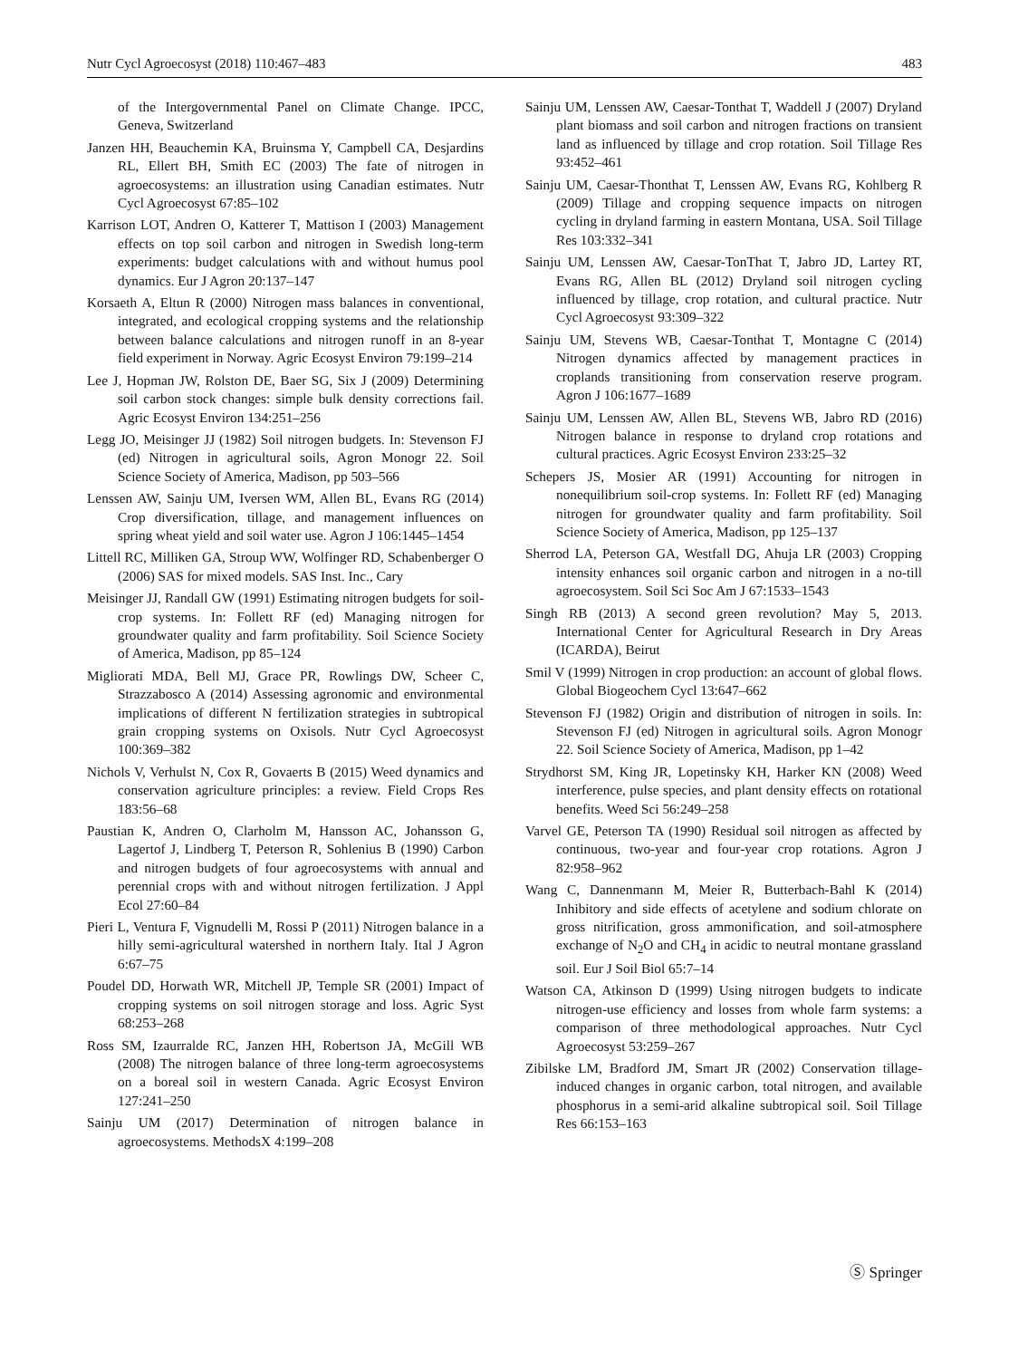Nutr Cycl Agroecosyst (2018) 110:467–483 483
of the Intergovernmental Panel on Climate Change. IPCC, Geneva, Switzerland
Janzen HH, Beauchemin KA, Bruinsma Y, Campbell CA, Desjardins RL, Ellert BH, Smith EC (2003) The fate of nitrogen in agroecosystems: an illustration using Canadian estimates. Nutr Cycl Agroecosyst 67:85–102
Karrison LOT, Andren O, Katterer T, Mattison I (2003) Management effects on top soil carbon and nitrogen in Swedish long-term experiments: budget calculations with and without humus pool dynamics. Eur J Agron 20:137–147
Korsaeth A, Eltun R (2000) Nitrogen mass balances in conventional, integrated, and ecological cropping systems and the relationship between balance calculations and nitrogen runoff in an 8-year field experiment in Norway. Agric Ecosyst Environ 79:199–214
Lee J, Hopman JW, Rolston DE, Baer SG, Six J (2009) Determining soil carbon stock changes: simple bulk density corrections fail. Agric Ecosyst Environ 134:251–256
Legg JO, Meisinger JJ (1982) Soil nitrogen budgets. In: Stevenson FJ (ed) Nitrogen in agricultural soils, Agron Monogr 22. Soil Science Society of America, Madison, pp 503–566
Lenssen AW, Sainju UM, Iversen WM, Allen BL, Evans RG (2014) Crop diversification, tillage, and management influences on spring wheat yield and soil water use. Agron J 106:1445–1454
Littell RC, Milliken GA, Stroup WW, Wolfinger RD, Schabenberger O (2006) SAS for mixed models. SAS Inst. Inc., Cary
Meisinger JJ, Randall GW (1991) Estimating nitrogen budgets for soil-crop systems. In: Follett RF (ed) Managing nitrogen for groundwater quality and farm profitability. Soil Science Society of America, Madison, pp 85–124
Migliorati MDA, Bell MJ, Grace PR, Rowlings DW, Scheer C, Strazzabosco A (2014) Assessing agronomic and environmental implications of different N fertilization strategies in subtropical grain cropping systems on Oxisols. Nutr Cycl Agroecosyst 100:369–382
Nichols V, Verhulst N, Cox R, Govaerts B (2015) Weed dynamics and conservation agriculture principles: a review. Field Crops Res 183:56–68
Paustian K, Andren O, Clarholm M, Hansson AC, Johansson G, Lagertof J, Lindberg T, Peterson R, Sohlenius B (1990) Carbon and nitrogen budgets of four agroecosystems with annual and perennial crops with and without nitrogen fertilization. J Appl Ecol 27:60–84
Pieri L, Ventura F, Vignudelli M, Rossi P (2011) Nitrogen balance in a hilly semi-agricultural watershed in northern Italy. Ital J Agron 6:67–75
Poudel DD, Horwath WR, Mitchell JP, Temple SR (2001) Impact of cropping systems on soil nitrogen storage and loss. Agric Syst 68:253–268
Ross SM, Izaurralde RC, Janzen HH, Robertson JA, McGill WB (2008) The nitrogen balance of three long-term agroecosystems on a boreal soil in western Canada. Agric Ecosyst Environ 127:241–250
Sainju UM (2017) Determination of nitrogen balance in agroecosystems. MethodsX 4:199–208
Sainju UM, Lenssen AW, Caesar-Tonthat T, Waddell J (2007) Dryland plant biomass and soil carbon and nitrogen fractions on transient land as influenced by tillage and crop rotation. Soil Tillage Res 93:452–461
Sainju UM, Caesar-Thonthat T, Lenssen AW, Evans RG, Kohlberg R (2009) Tillage and cropping sequence impacts on nitrogen cycling in dryland farming in eastern Montana, USA. Soil Tillage Res 103:332–341
Sainju UM, Lenssen AW, Caesar-TonThat T, Jabro JD, Lartey RT, Evans RG, Allen BL (2012) Dryland soil nitrogen cycling influenced by tillage, crop rotation, and cultural practice. Nutr Cycl Agroecosyst 93:309–322
Sainju UM, Stevens WB, Caesar-Tonthat T, Montagne C (2014) Nitrogen dynamics affected by management practices in croplands transitioning from conservation reserve program. Agron J 106:1677–1689
Sainju UM, Lenssen AW, Allen BL, Stevens WB, Jabro RD (2016) Nitrogen balance in response to dryland crop rotations and cultural practices. Agric Ecosyst Environ 233:25–32
Schepers JS, Mosier AR (1991) Accounting for nitrogen in nonequilibrium soil-crop systems. In: Follett RF (ed) Managing nitrogen for groundwater quality and farm profitability. Soil Science Society of America, Madison, pp 125–137
Sherrod LA, Peterson GA, Westfall DG, Ahuja LR (2003) Cropping intensity enhances soil organic carbon and nitrogen in a no-till agroecosystem. Soil Sci Soc Am J 67:1533–1543
Singh RB (2013) A second green revolution? May 5, 2013. International Center for Agricultural Research in Dry Areas (ICARDA), Beirut
Smil V (1999) Nitrogen in crop production: an account of global flows. Global Biogeochem Cycl 13:647–662
Stevenson FJ (1982) Origin and distribution of nitrogen in soils. In: Stevenson FJ (ed) Nitrogen in agricultural soils. Agron Monogr 22. Soil Science Society of America, Madison, pp 1–42
Strydhorst SM, King JR, Lopetinsky KH, Harker KN (2008) Weed interference, pulse species, and plant density effects on rotational benefits. Weed Sci 56:249–258
Varvel GE, Peterson TA (1990) Residual soil nitrogen as affected by continuous, two-year and four-year crop rotations. Agron J 82:958–962
Wang C, Dannenmann M, Meier R, Butterbach-Bahl K (2014) Inhibitory and side effects of acetylene and sodium chlorate on gross nitrification, gross ammonification, and soil-atmosphere exchange of N<sub>2</sub>O and CH<sub>4</sub> in acidic to neutral montane grassland soil. Eur J Soil Biol 65:7–14
Watson CA, Atkinson D (1999) Using nitrogen budgets to indicate nitrogen-use efficiency and losses from whole farm systems: a comparison of three methodological approaches. Nutr Cycl Agroecosyst 53:259–267
Zibilske LM, Bradford JM, Smart JR (2002) Conservation tillage-induced changes in organic carbon, total nitrogen, and available phosphorus in a semi-arid alkaline subtropical soil. Soil Tillage Res 66:153–163
Ⓢ Springer